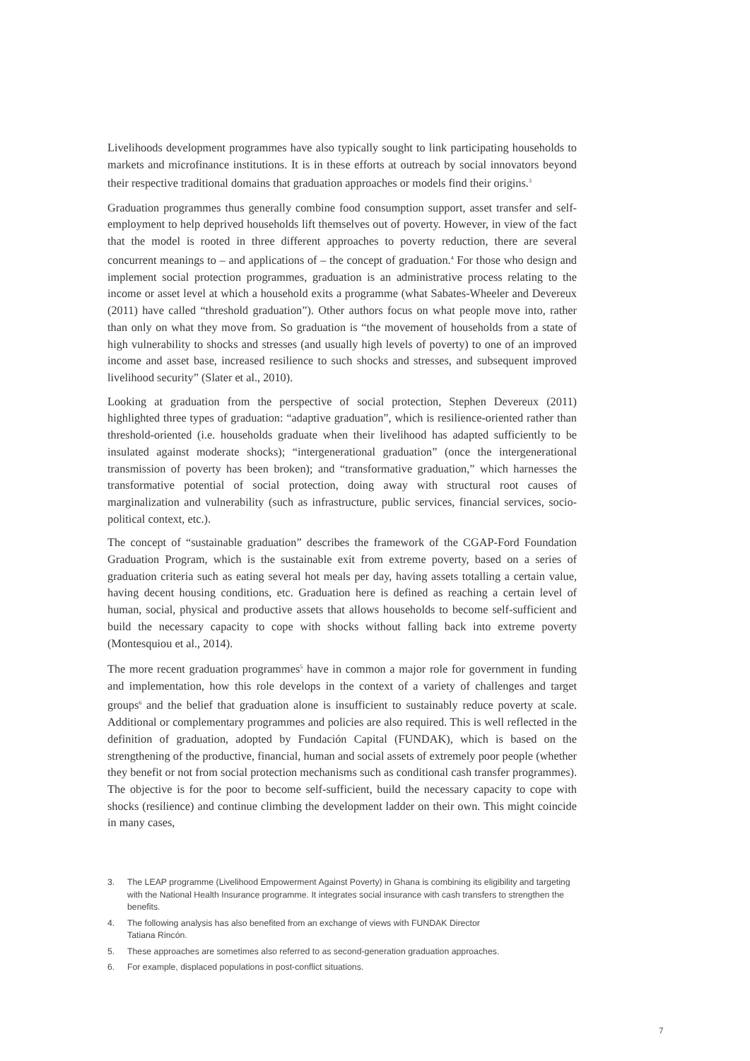Livelihoods development programmes have also typically sought to link participating households to markets and microfinance institutions. It is in these efforts at outreach by social innovators beyond their respective traditional domains that graduation approaches or models find their origins.<sup>3</sup>
Graduation programmes thus generally combine food consumption support, asset transfer and self-employment to help deprived households lift themselves out of poverty. However, in view of the fact that the model is rooted in three different approaches to poverty reduction, there are several concurrent meanings to – and applications of – the concept of graduation.<sup>4</sup> For those who design and implement social protection programmes, graduation is an administrative process relating to the income or asset level at which a household exits a programme (what Sabates-Wheeler and Devereux (2011) have called “threshold graduation”). Other authors focus on what people move into, rather than only on what they move from. So graduation is “the movement of households from a state of high vulnerability to shocks and stresses (and usually high levels of poverty) to one of an improved income and asset base, increased resilience to such shocks and stresses, and subsequent improved livelihood security” (Slater et al., 2010).
Looking at graduation from the perspective of social protection, Stephen Devereux (2011) highlighted three types of graduation: “adaptive graduation”, which is resilience-oriented rather than threshold-oriented (i.e. households graduate when their livelihood has adapted sufficiently to be insulated against moderate shocks); “intergenerational graduation” (once the intergenerational transmission of poverty has been broken); and “transformative graduation,” which harnesses the transformative potential of social protection, doing away with structural root causes of marginalization and vulnerability (such as infrastructure, public services, financial services, socio-political context, etc.).
The concept of “sustainable graduation” describes the framework of the CGAP-Ford Foundation Graduation Program, which is the sustainable exit from extreme poverty, based on a series of graduation criteria such as eating several hot meals per day, having assets totalling a certain value, having decent housing conditions, etc. Graduation here is defined as reaching a certain level of human, social, physical and productive assets that allows households to become self-sufficient and build the necessary capacity to cope with shocks without falling back into extreme poverty (Montesquiou et al., 2014).
The more recent graduation programmes<sup>5</sup> have in common a major role for government in funding and implementation, how this role develops in the context of a variety of challenges and target groups<sup>6</sup> and the belief that graduation alone is insufficient to sustainably reduce poverty at scale. Additional or complementary programmes and policies are also required. This is well reflected in the definition of graduation, adopted by Fundación Capital (FUNDAK), which is based on the strengthening of the productive, financial, human and social assets of extremely poor people (whether they benefit or not from social protection mechanisms such as conditional cash transfer programmes). The objective is for the poor to become self-sufficient, build the necessary capacity to cope with shocks (resilience) and continue climbing the development ladder on their own. This might coincide in many cases,
3. The LEAP programme (Livelihood Empowerment Against Poverty) in Ghana is combining its eligibility and targeting with the National Health Insurance programme. It integrates social insurance with cash transfers to strengthen the benefits.
4. The following analysis has also benefited from an exchange of views with FUNDAK Director
Tatiana Rincón.
5. These approaches are sometimes also referred to as second-generation graduation approaches.
6. For example, displaced populations in post-conflict situations.
7